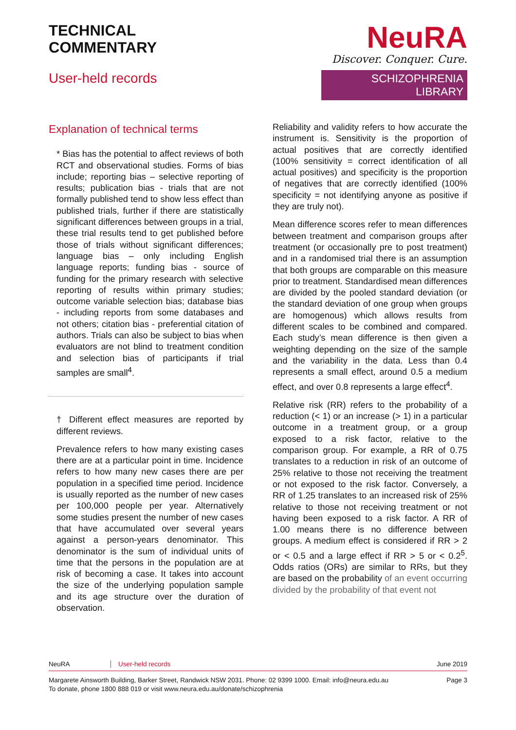TECHNICAL
COMMENTARY
User-held records
NeuRA
Discover. Conquer. Cure.
SCHIZOPHRENIA LIBRARY
Explanation of technical terms
* Bias has the potential to affect reviews of both RCT and observational studies. Forms of bias include; reporting bias – selective reporting of results; publication bias - trials that are not formally published tend to show less effect than published trials, further if there are statistically significant differences between groups in a trial, these trial results tend to get published before those of trials without significant differences; language bias – only including English language reports; funding bias - source of funding for the primary research with selective reporting of results within primary studies; outcome variable selection bias; database bias - including reports from some databases and not others; citation bias - preferential citation of authors. Trials can also be subject to bias when evaluators are not blind to treatment condition and selection bias of participants if trial samples are small<sup>4</sup>.
† Different effect measures are reported by different reviews.
Prevalence refers to how many existing cases there are at a particular point in time. Incidence refers to how many new cases there are per population in a specified time period. Incidence is usually reported as the number of new cases per 100,000 people per year. Alternatively some studies present the number of new cases that have accumulated over several years against a person-years denominator. This denominator is the sum of individual units of time that the persons in the population are at risk of becoming a case. It takes into account the size of the underlying population sample and its age structure over the duration of observation.
Reliability and validity refers to how accurate the instrument is. Sensitivity is the proportion of actual positives that are correctly identified (100% sensitivity = correct identification of all actual positives) and specificity is the proportion of negatives that are correctly identified (100% specificity = not identifying anyone as positive if they are truly not).
Mean difference scores refer to mean differences between treatment and comparison groups after treatment (or occasionally pre to post treatment) and in a randomised trial there is an assumption that both groups are comparable on this measure prior to treatment. Standardised mean differences are divided by the pooled standard deviation (or the standard deviation of one group when groups are homogenous) which allows results from different scales to be combined and compared. Each study’s mean difference is then given a weighting depending on the size of the sample and the variability in the data. Less than 0.4 represents a small effect, around 0.5 a medium effect, and over 0.8 represents a large effect<sup>4</sup>.
Relative risk (RR) refers to the probability of a reduction (< 1) or an increase (> 1) in a particular outcome in a treatment group, or a group exposed to a risk factor, relative to the comparison group. For example, a RR of 0.75 translates to a reduction in risk of an outcome of 25% relative to those not receiving the treatment or not exposed to the risk factor. Conversely, a RR of 1.25 translates to an increased risk of 25% relative to those not receiving treatment or not having been exposed to a risk factor. A RR of 1.00 means there is no difference between groups. A medium effect is considered if RR > 2 or < 0.5 and a large effect if RR > 5 or < 0.2<sup>5</sup>. Odds ratios (ORs) are similar to RRs, but they are based on the probability of an event occurring divided by the probability of that event not
NeuRA User-held records June 2019
Margarete Ainsworth Building, Barker Street, Randwick NSW 2031. Phone: 02 9399 1000. Email: info@neura.edu.au
To donate, phone 1800 888 019 or visit www.neura.edu.au/donate/schizophrenia Page 3